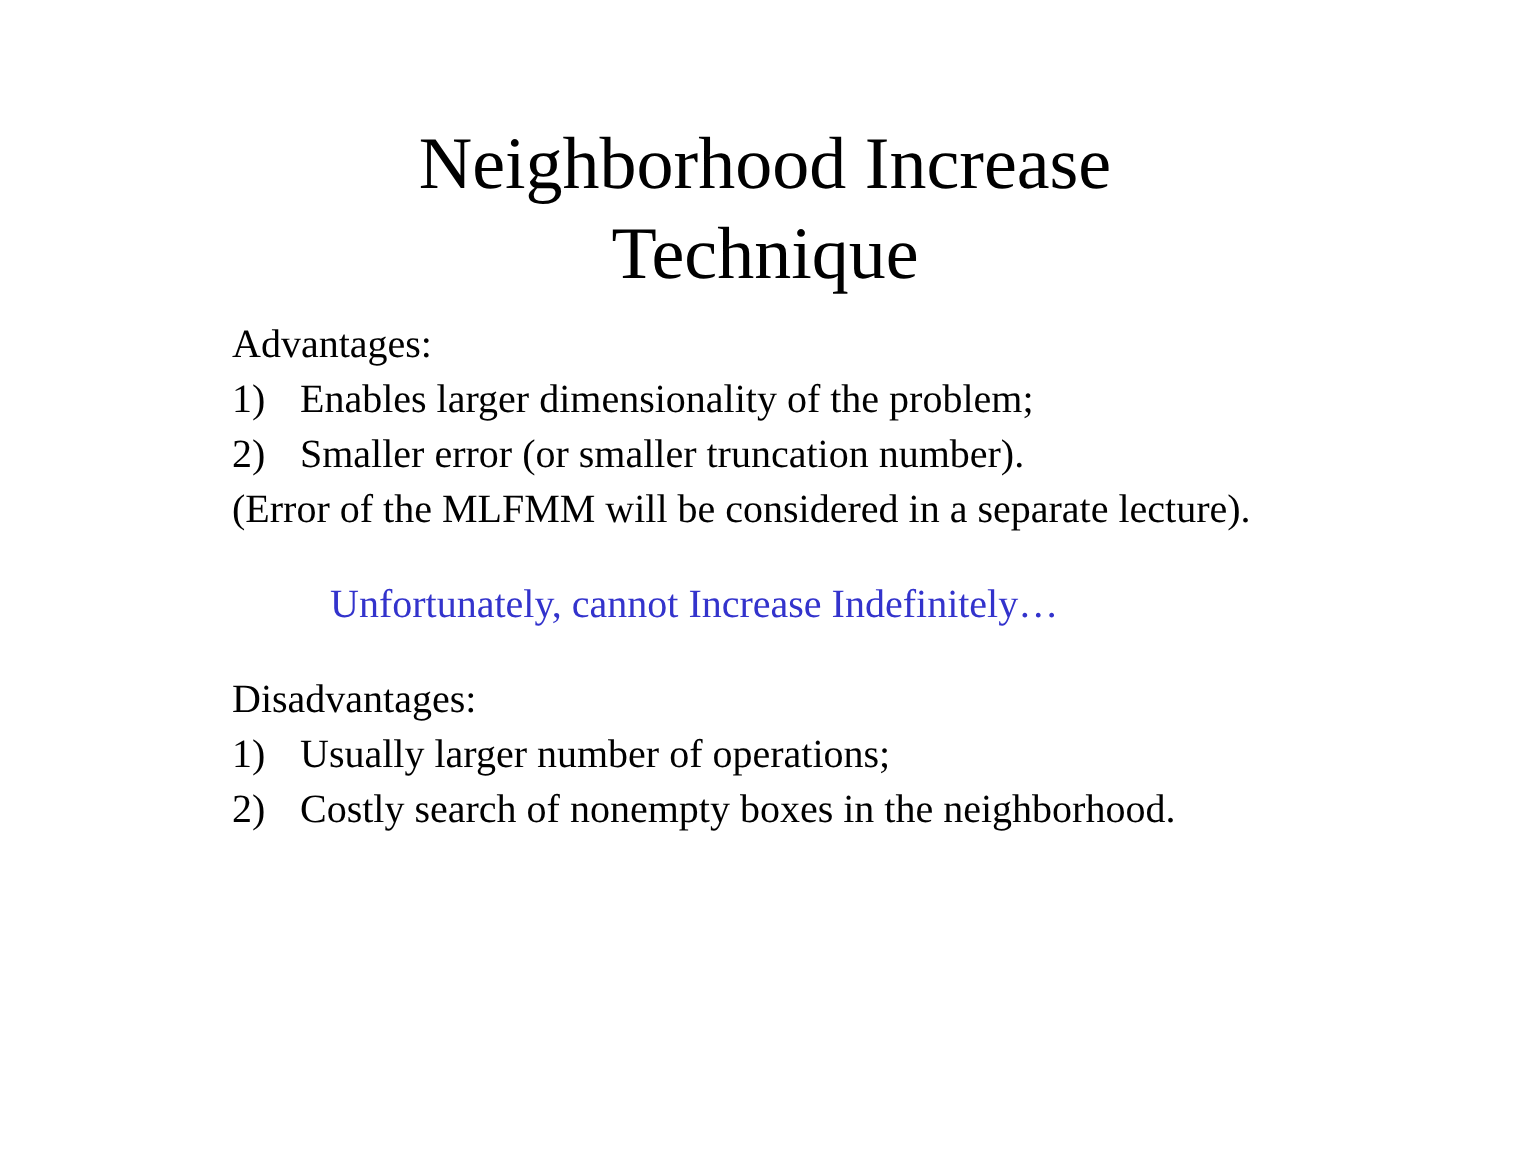Neighborhood Increase
Technique
Advantages:
1) Enables larger dimensionality of the problem;
2) Smaller error (or smaller truncation number).
(Error of the MLFMM will be considered in a separate lecture).
Unfortunately, cannot Increase Indefinitely…
Disadvantages:
1) Usually larger number of operations;
2) Costly search of nonempty boxes in the neighborhood.